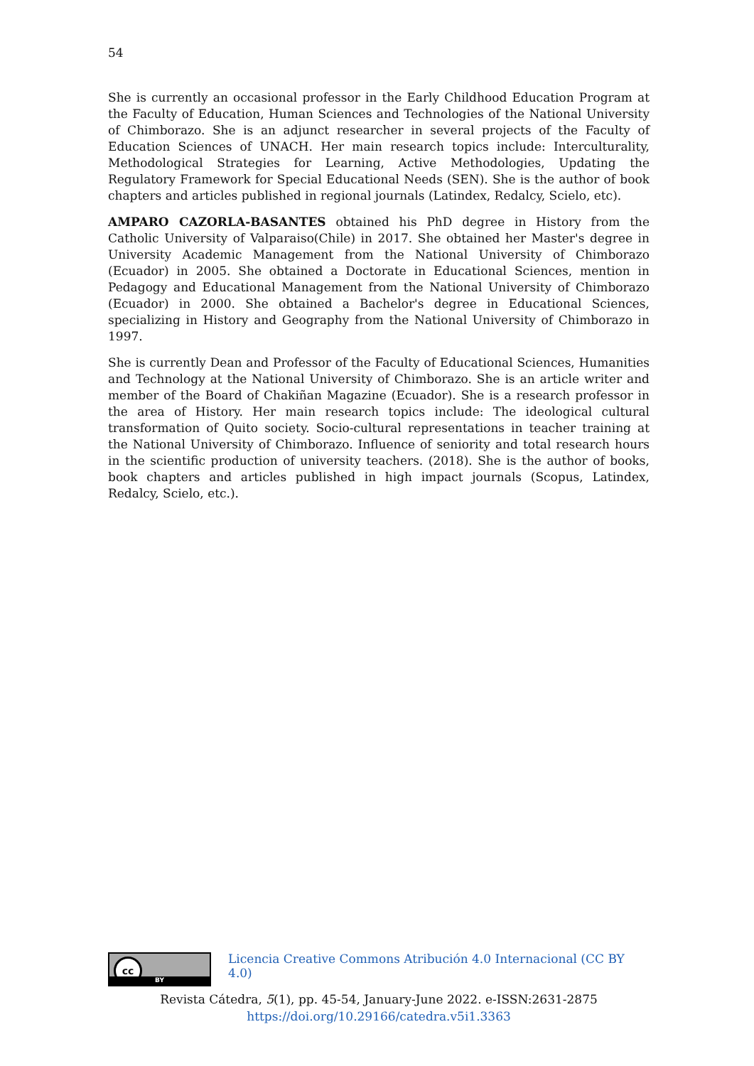54
She is currently an occasional professor in the Early Childhood Education Program at the Faculty of Education, Human Sciences and Technologies of the National University of Chimborazo. She is an adjunct researcher in several projects of the Faculty of Education Sciences of UNACH. Her main research topics include: Interculturality, Methodological Strategies for Learning, Active Methodologies, Updating the Regulatory Framework for Special Educational Needs (SEN). She is the author of book chapters and articles published in regional journals (Latindex, Redalcy, Scielo, etc).
AMPARO CAZORLA-BASANTES obtained his PhD degree in History from the Catholic University of Valparaiso(Chile) in 2017. She obtained her Master's degree in University Academic Management from the National University of Chimborazo (Ecuador) in 2005. She obtained a Doctorate in Educational Sciences, mention in Pedagogy and Educational Management from the National University of Chimborazo (Ecuador) in 2000. She obtained a Bachelor's degree in Educational Sciences, specializing in History and Geography from the National University of Chimborazo in 1997.
She is currently Dean and Professor of the Faculty of Educational Sciences, Humanities and Technology at the National University of Chimborazo. She is an article writer and member of the Board of Chakiñan Magazine (Ecuador). She is a research professor in the area of History. Her main research topics include: The ideological cultural transformation of Quito society. Socio-cultural representations in teacher training at the National University of Chimborazo. Influence of seniority and total research hours in the scientific production of university teachers. (2018). She is the author of books, book chapters and articles published in high impact journals (Scopus, Latindex, Redalcy, Scielo, etc.).
cc
BY
Licencia Creative Commons Atribución 4.0 Internacional (CC BY 4.0)
Revista Cátedra, 5(1), pp. 45-54, January-June 2022. e-ISSN:2631-2875
https://doi.org/10.29166/catedra.v5i1.3363